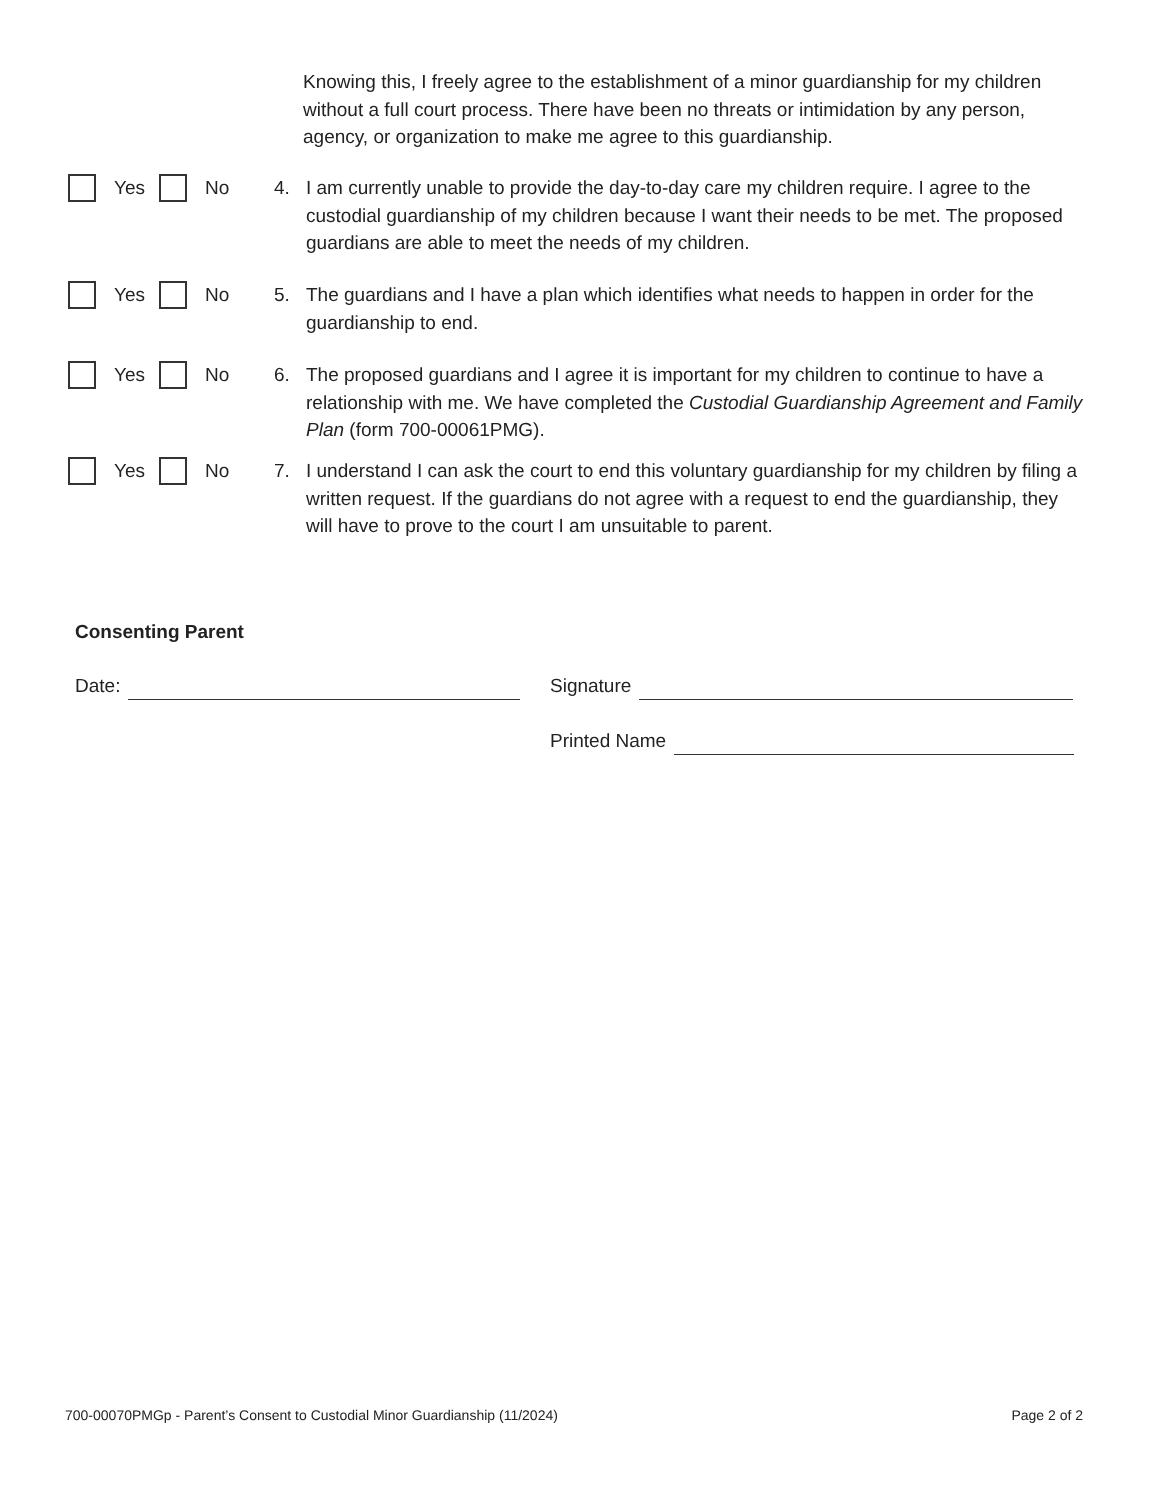Knowing this, I freely agree to the establishment of a minor guardianship for my children without a full court process. There have been no threats or intimidation by any person, agency, or organization to make me agree to this guardianship.
Yes No 4. I am currently unable to provide the day-to-day care my children require. I agree to the custodial guardianship of my children because I want their needs to be met. The proposed guardians are able to meet the needs of my children.
Yes No 5. The guardians and I have a plan which identifies what needs to happen in order for the guardianship to end.
Yes No 6. The proposed guardians and I agree it is important for my children to continue to have a relationship with me. We have completed the Custodial Guardianship Agreement and Family Plan (form 700-00061PMG).
Yes No 7. I understand I can ask the court to end this voluntary guardianship for my children by filing a written request. If the guardians do not agree with a request to end the guardianship, they will have to prove to the court I am unsuitable to parent.
Consenting Parent
Date: Signature
Printed Name
700-00070PMGp - Parent’s Consent to Custodial Minor Guardianship (11/2024) Page 2 of 2